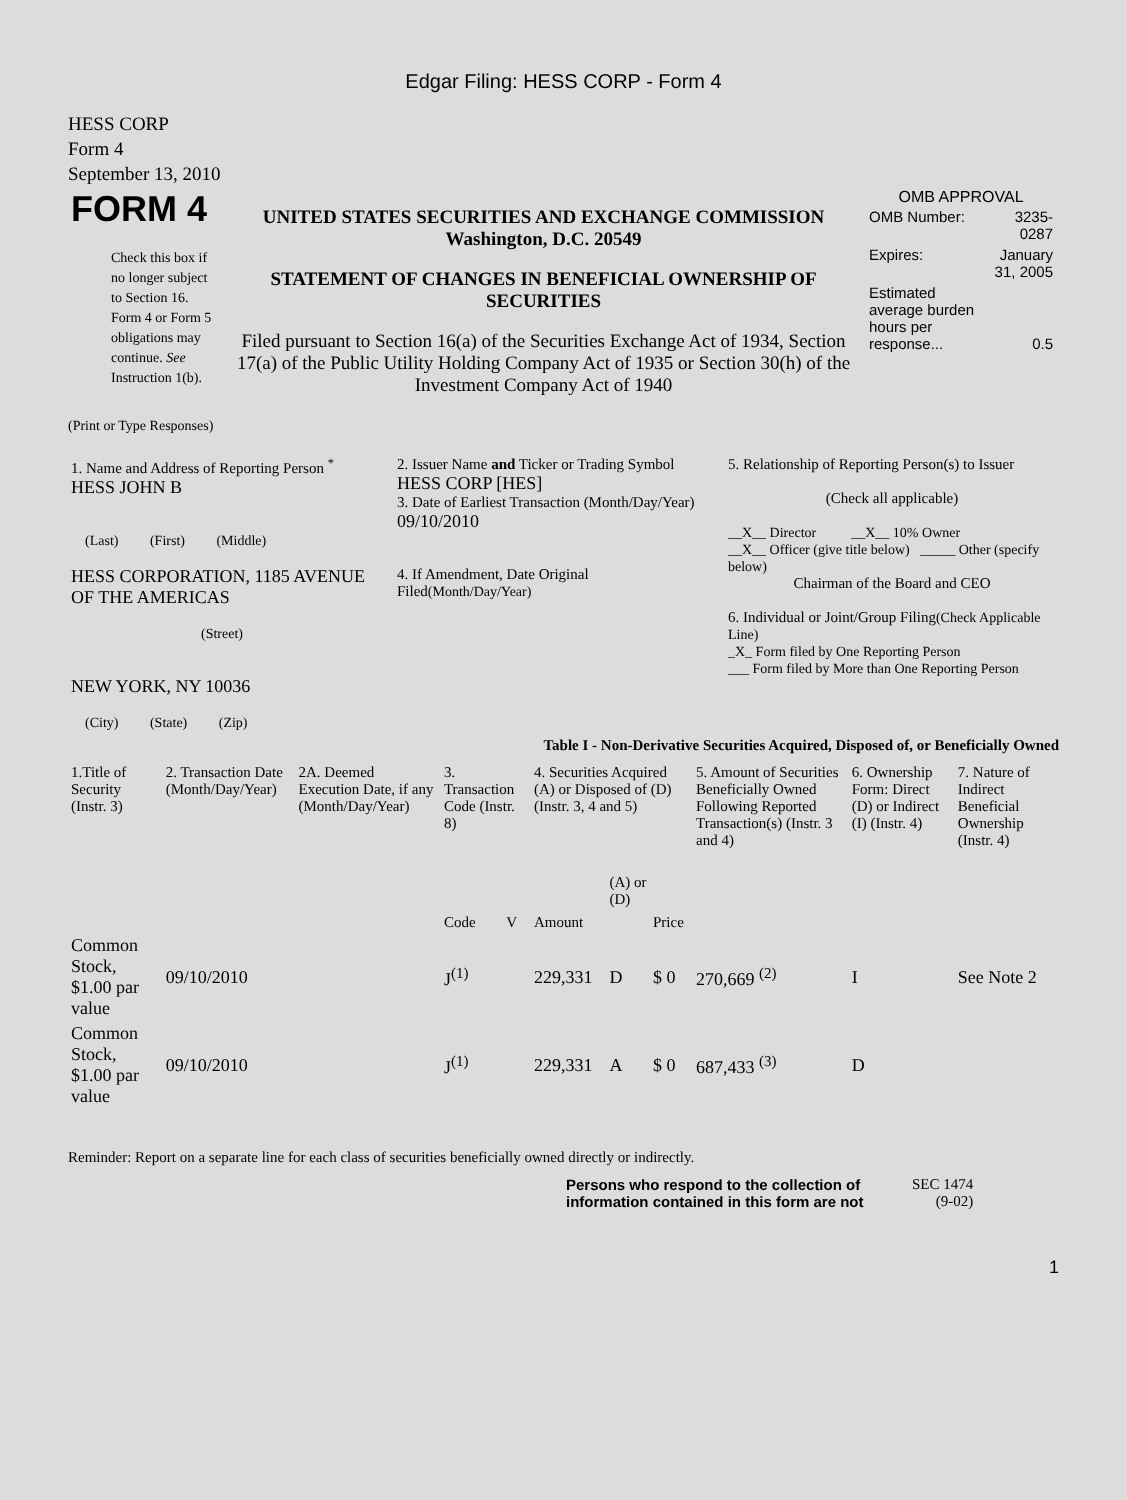Edgar Filing: HESS CORP - Form 4
HESS CORP
Form 4
September 13, 2010
| FORM 4 Check this box if no longer subject to Section 16. Form 4 or Form 5 obligations may continue. See Instruction 1(b). | UNITED STATES SECURITIES AND EXCHANGE COMMISSION Washington, D.C. 20549 STATEMENT OF CHANGES IN BENEFICIAL OWNERSHIP OF SECURITIES Filed pursuant to Section 16(a) of the Securities Exchange Act of 1934, Section 17(a) of the Public Utility Holding Company Act of 1935 or Section 30(h) of the Investment Company Act of 1940 | OMB APPROVAL / OMB Number: / 3235-0287 / / Expires: / January 31, 2005 / / Estimated average burden hours per response... / 0.5 / |
(Print or Type Responses)
| 1. Name and Address of Reporting Person <sup>*</sup> HESS JOHN B (Last) (First) (Middle) HESS CORPORATION, 1185 AVENUE OF THE AMERICAS (Street) NEW YORK, NY 10036 (City) (State) (Zip) | 2. Issuer Name and Ticker or Trading Symbol HESS CORP [HES] 3. Date of Earliest Transaction (Month/Day/Year) 09/10/2010 4. If Amendment, Date Original Filed (Month/Day/Year) | 5. Relationship of Reporting Person(s) to Issuer (Check all applicable) __X__ Director __X__ 10% Owner __X__ Officer (give title below) _____ Other (specify below) Chairman of the Board and CEO 6. Individual or Joint/Group Filing (Check Applicable Line) _X_ Form filed by One Reporting Person ___ Form filed by More than One Reporting Person |
Table I - Non-Derivative Securities Acquired, Disposed of, or Beneficially Owned
| 1.Title of Security (Instr. 3) | 2. Transaction Date (Month/Day/Year) | 2A. Deemed Execution Date, if any (Month/Day/Year) | 3. Transaction Code (Instr. 8) | | 4. Securities Acquired (A) or Disposed of (D) (Instr. 3, 4 and 5) | | | 5. Amount of Securities Beneficially Owned Following Reported Transaction(s) (Instr. 3 and 4) | 6. Ownership Form: Direct (D) or Indirect (I) (Instr. 4) | 7. Nature of Indirect Beneficial Ownership (Instr. 4) |
| --- | --- | --- | --- | --- | --- | --- | --- | --- | --- | --- |
| | | | Code | V | Amount | (A) or (D) | Price | | | |
| Common Stock, $1.00 par value | 09/10/2010 | | J<sup>(1)</sup> | | 229,331 | D | $ 0 | 270,669 <sup>(2)</sup> | I | See Note 2 |
| Common Stock, $1.00 par value | 09/10/2010 | | J<sup>(1)</sup> | | 229,331 | A | $ 0 | 687,433 <sup>(3)</sup> | D | |
Reminder: Report on a separate line for each class of securities beneficially owned directly or indirectly.
| Persons who respond to the collection of information contained in this form are not | SEC 1474 (9-02) |
1